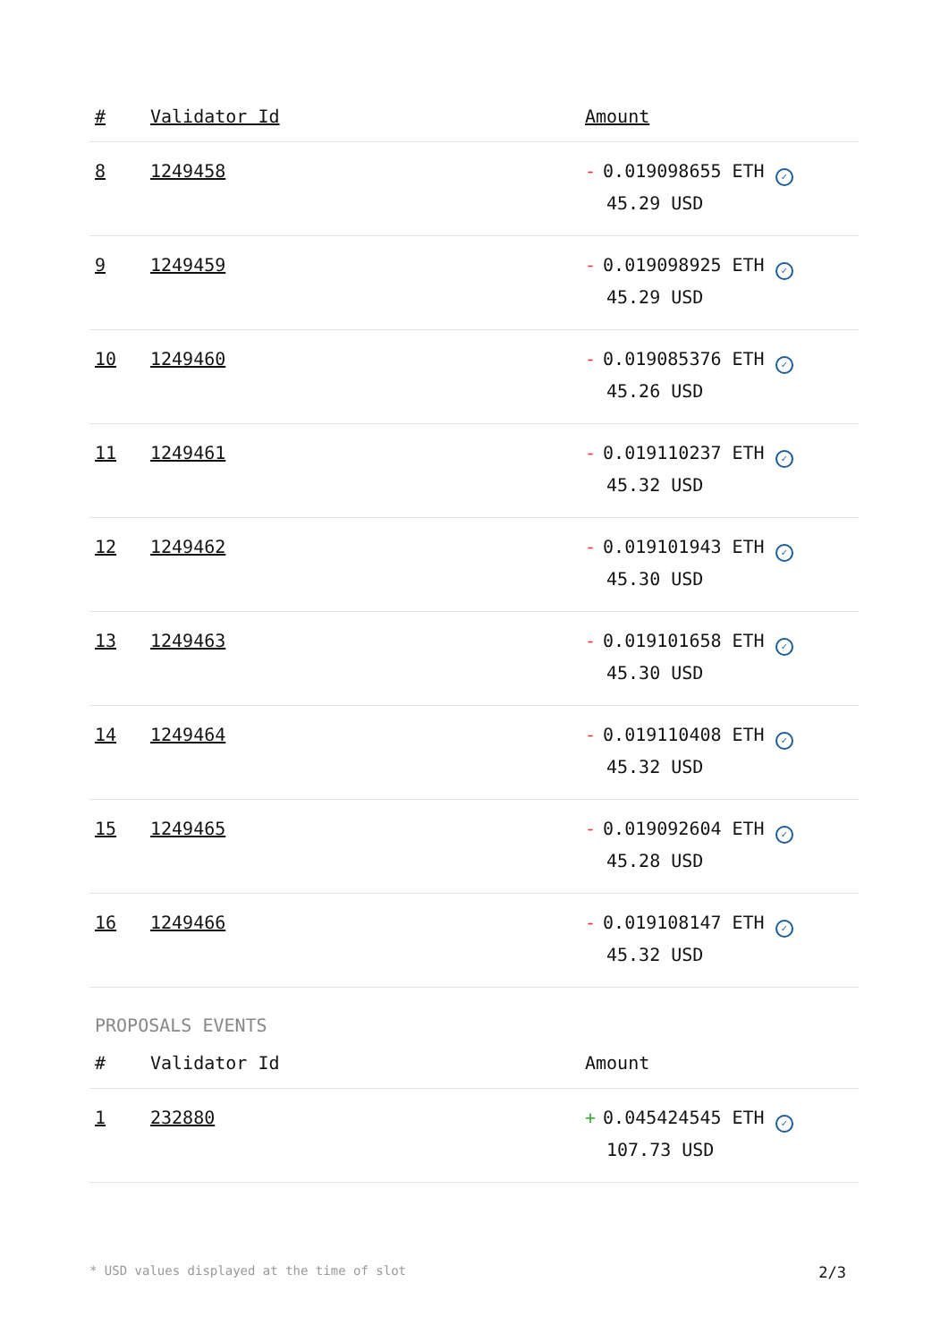| # | Validator Id | Amount |
| --- | --- | --- |
| 8 | 1249458 | - 0.019098655 ETH ✓ 45.29 USD |
| 9 | 1249459 | - 0.019098925 ETH ✓ 45.29 USD |
| 10 | 1249460 | - 0.019085376 ETH ✓ 45.26 USD |
| 11 | 1249461 | - 0.019110237 ETH ✓ 45.32 USD |
| 12 | 1249462 | - 0.019101943 ETH ✓ 45.30 USD |
| 13 | 1249463 | - 0.019101658 ETH ✓ 45.30 USD |
| 14 | 1249464 | - 0.019110408 ETH ✓ 45.32 USD |
| 15 | 1249465 | - 0.019092604 ETH ✓ 45.28 USD |
| 16 | 1249466 | - 0.019108147 ETH ✓ 45.32 USD |
PROPOSALS EVENTS
| # | Validator Id | Amount |
| --- | --- | --- |
| 1 | 232880 | + 0.045424545 ETH ✓ 107.73 USD |
* USD values displayed at the time of slot 2/3